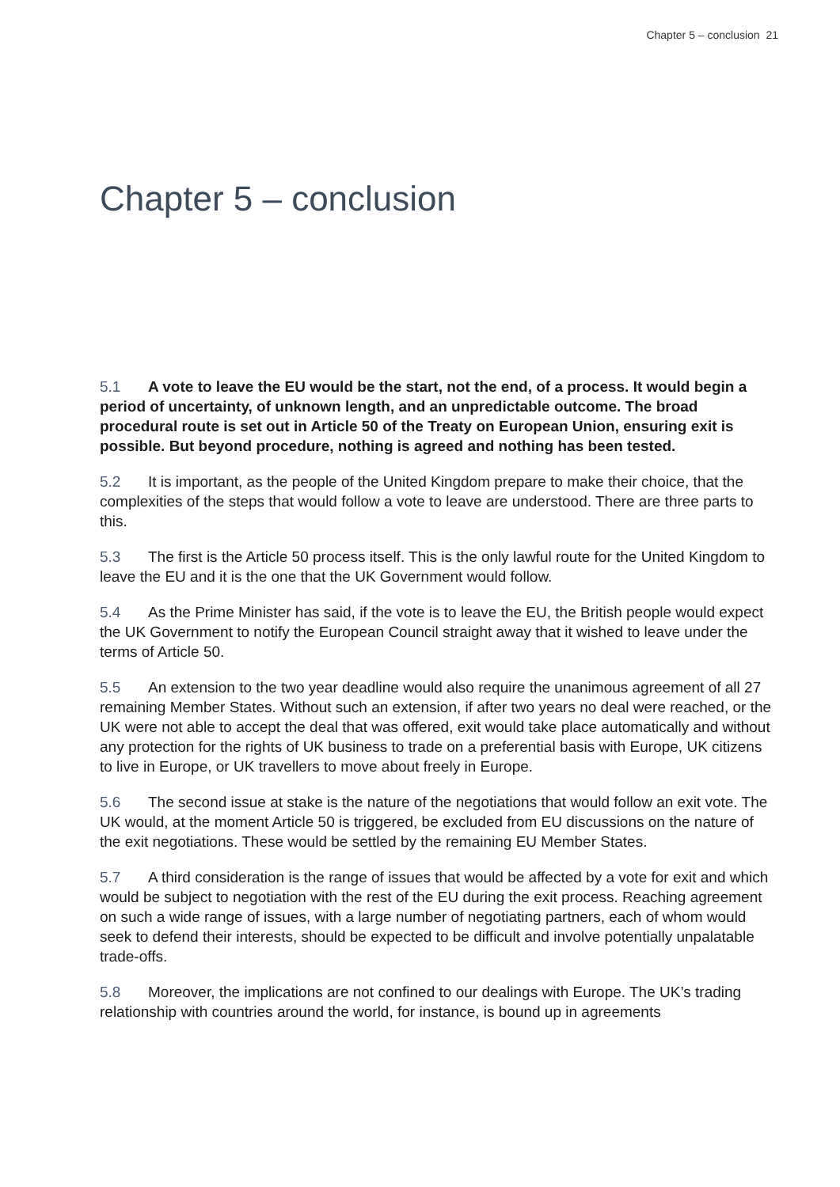Chapter 5 – conclusion 21
Chapter 5 – conclusion
5.1 A vote to leave the EU would be the start, not the end, of a process. It would begin a period of uncertainty, of unknown length, and an unpredictable outcome. The broad procedural route is set out in Article 50 of the Treaty on European Union, ensuring exit is possible. But beyond procedure, nothing is agreed and nothing has been tested.
5.2 It is important, as the people of the United Kingdom prepare to make their choice, that the complexities of the steps that would follow a vote to leave are understood. There are three parts to this.
5.3 The first is the Article 50 process itself. This is the only lawful route for the United Kingdom to leave the EU and it is the one that the UK Government would follow.
5.4 As the Prime Minister has said, if the vote is to leave the EU, the British people would expect the UK Government to notify the European Council straight away that it wished to leave under the terms of Article 50.
5.5 An extension to the two year deadline would also require the unanimous agreement of all 27 remaining Member States. Without such an extension, if after two years no deal were reached, or the UK were not able to accept the deal that was offered, exit would take place automatically and without any protection for the rights of UK business to trade on a preferential basis with Europe, UK citizens to live in Europe, or UK travellers to move about freely in Europe.
5.6 The second issue at stake is the nature of the negotiations that would follow an exit vote. The UK would, at the moment Article 50 is triggered, be excluded from EU discussions on the nature of the exit negotiations. These would be settled by the remaining EU Member States.
5.7 A third consideration is the range of issues that would be affected by a vote for exit and which would be subject to negotiation with the rest of the EU during the exit process. Reaching agreement on such a wide range of issues, with a large number of negotiating partners, each of whom would seek to defend their interests, should be expected to be difficult and involve potentially unpalatable trade-offs.
5.8 Moreover, the implications are not confined to our dealings with Europe. The UK’s trading relationship with countries around the world, for instance, is bound up in agreements